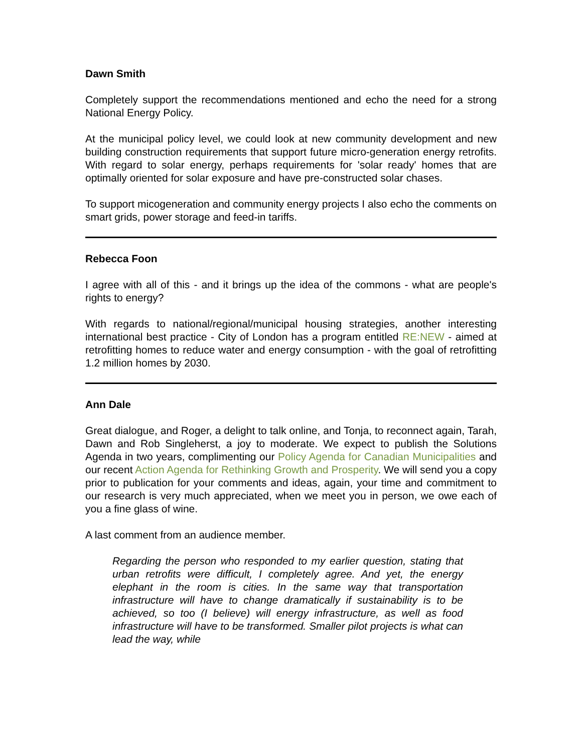Dawn Smith
Completely support the recommendations mentioned and echo the need for a strong National Energy Policy.
At the municipal policy level, we could look at new community development and new building construction requirements that support future micro-generation energy retrofits. With regard to solar energy, perhaps requirements for 'solar ready' homes that are optimally oriented for solar exposure and have pre-constructed solar chases.
To support micogeneration and community energy projects I also echo the comments on smart grids, power storage and feed-in tariffs.
Rebecca Foon
I agree with all of this - and it brings up the idea of the commons - what are people's rights to energy?
With regards to national/regional/municipal housing strategies, another interesting international best practice - City of London has a program entitled RE:NEW - aimed at retrofitting homes to reduce water and energy consumption - with the goal of retrofitting 1.2 million homes by 2030.
Ann Dale
Great dialogue, and Roger, a delight to talk online, and Tonja, to reconnect again, Tarah, Dawn and Rob Singleherst, a joy to moderate. We expect to publish the Solutions Agenda in two years, complimenting our Policy Agenda for Canadian Municipalities and our recent Action Agenda for Rethinking Growth and Prosperity. We will send you a copy prior to publication for your comments and ideas, again, your time and commitment to our research is very much appreciated, when we meet you in person, we owe each of you a fine glass of wine.
A last comment from an audience member.
Regarding the person who responded to my earlier question, stating that urban retrofits were difficult, I completely agree. And yet, the energy elephant in the room is cities. In the same way that transportation infrastructure will have to change dramatically if sustainability is to be achieved, so too (I believe) will energy infrastructure, as well as food infrastructure will have to be transformed. Smaller pilot projects is what can lead the way, while